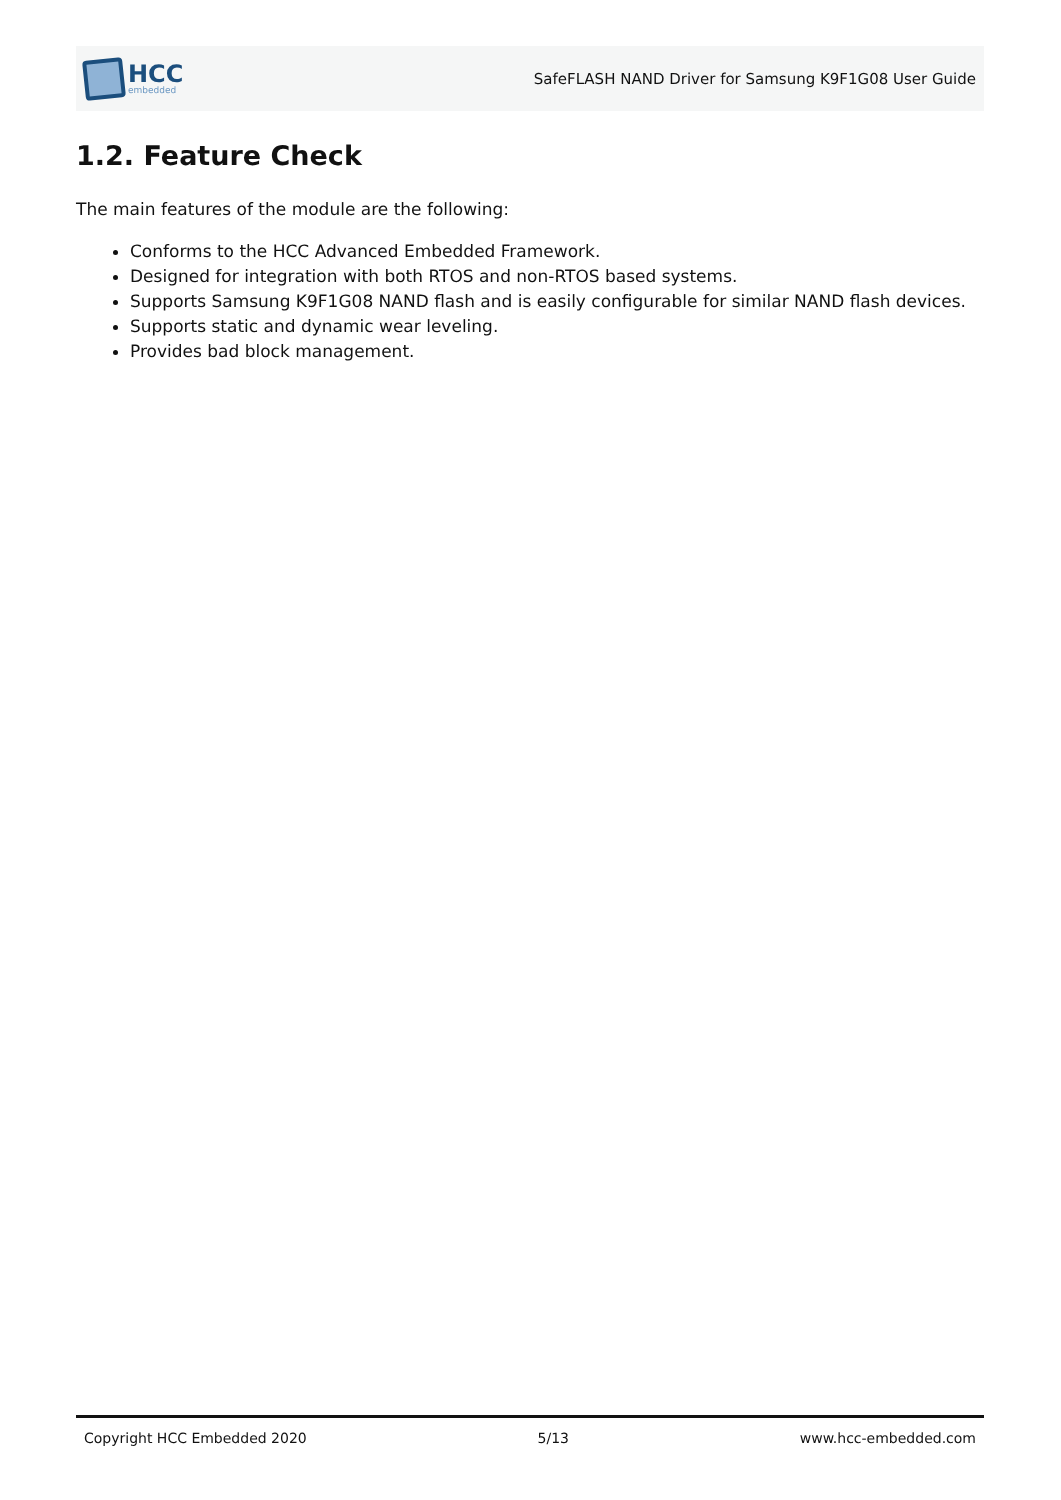HCC
embedded
SafeFLASH NAND Driver for Samsung K9F1G08 User Guide
1.2. Feature Check
The main features of the module are the following:
Conforms to the HCC Advanced Embedded Framework.
Designed for integration with both RTOS and non-RTOS based systems.
Supports Samsung K9F1G08 NAND flash and is easily configurable for similar NAND flash devices.
Supports static and dynamic wear leveling.
Provides bad block management.
Copyright HCC Embedded 2020 5/13 www.hcc-embedded.com